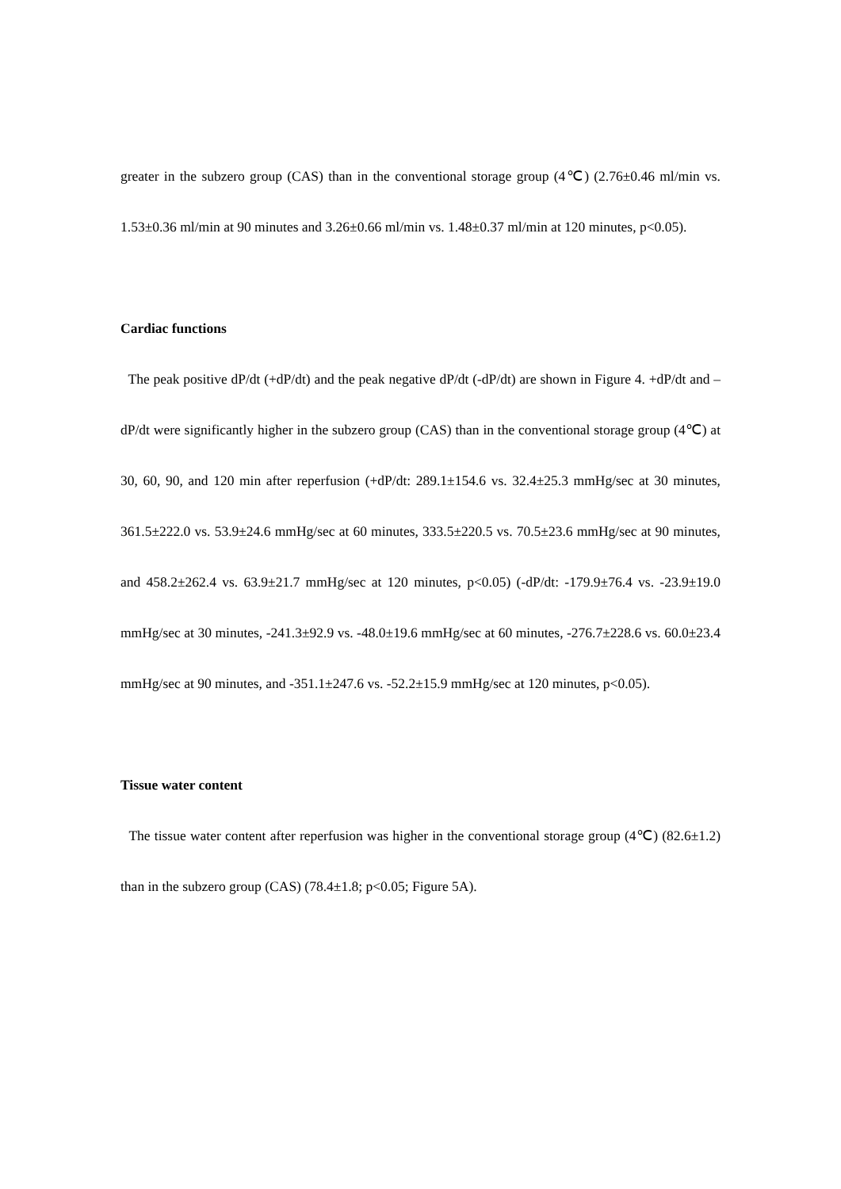greater in the subzero group (CAS) than in the conventional storage group (4℃) (2.76±0.46 ml/min vs. 1.53±0.36 ml/min at 90 minutes and 3.26±0.66 ml/min vs. 1.48±0.37 ml/min at 120 minutes, p<0.05).
Cardiac functions
The peak positive dP/dt (+dP/dt) and the peak negative dP/dt (-dP/dt) are shown in Figure 4. +dP/dt and –dP/dt were significantly higher in the subzero group (CAS) than in the conventional storage group (4℃) at 30, 60, 90, and 120 min after reperfusion (+dP/dt: 289.1±154.6 vs. 32.4±25.3 mmHg/sec at 30 minutes, 361.5±222.0 vs. 53.9±24.6 mmHg/sec at 60 minutes, 333.5±220.5 vs. 70.5±23.6 mmHg/sec at 90 minutes, and 458.2±262.4 vs. 63.9±21.7 mmHg/sec at 120 minutes, p<0.05) (-dP/dt: -179.9±76.4 vs. -23.9±19.0 mmHg/sec at 30 minutes, -241.3±92.9 vs. -48.0±19.6 mmHg/sec at 60 minutes, -276.7±228.6 vs. 60.0±23.4 mmHg/sec at 90 minutes, and -351.1±247.6 vs. -52.2±15.9 mmHg/sec at 120 minutes, p<0.05).
Tissue water content
The tissue water content after reperfusion was higher in the conventional storage group (4℃) (82.6±1.2) than in the subzero group (CAS) (78.4±1.8; p<0.05; Figure 5A).